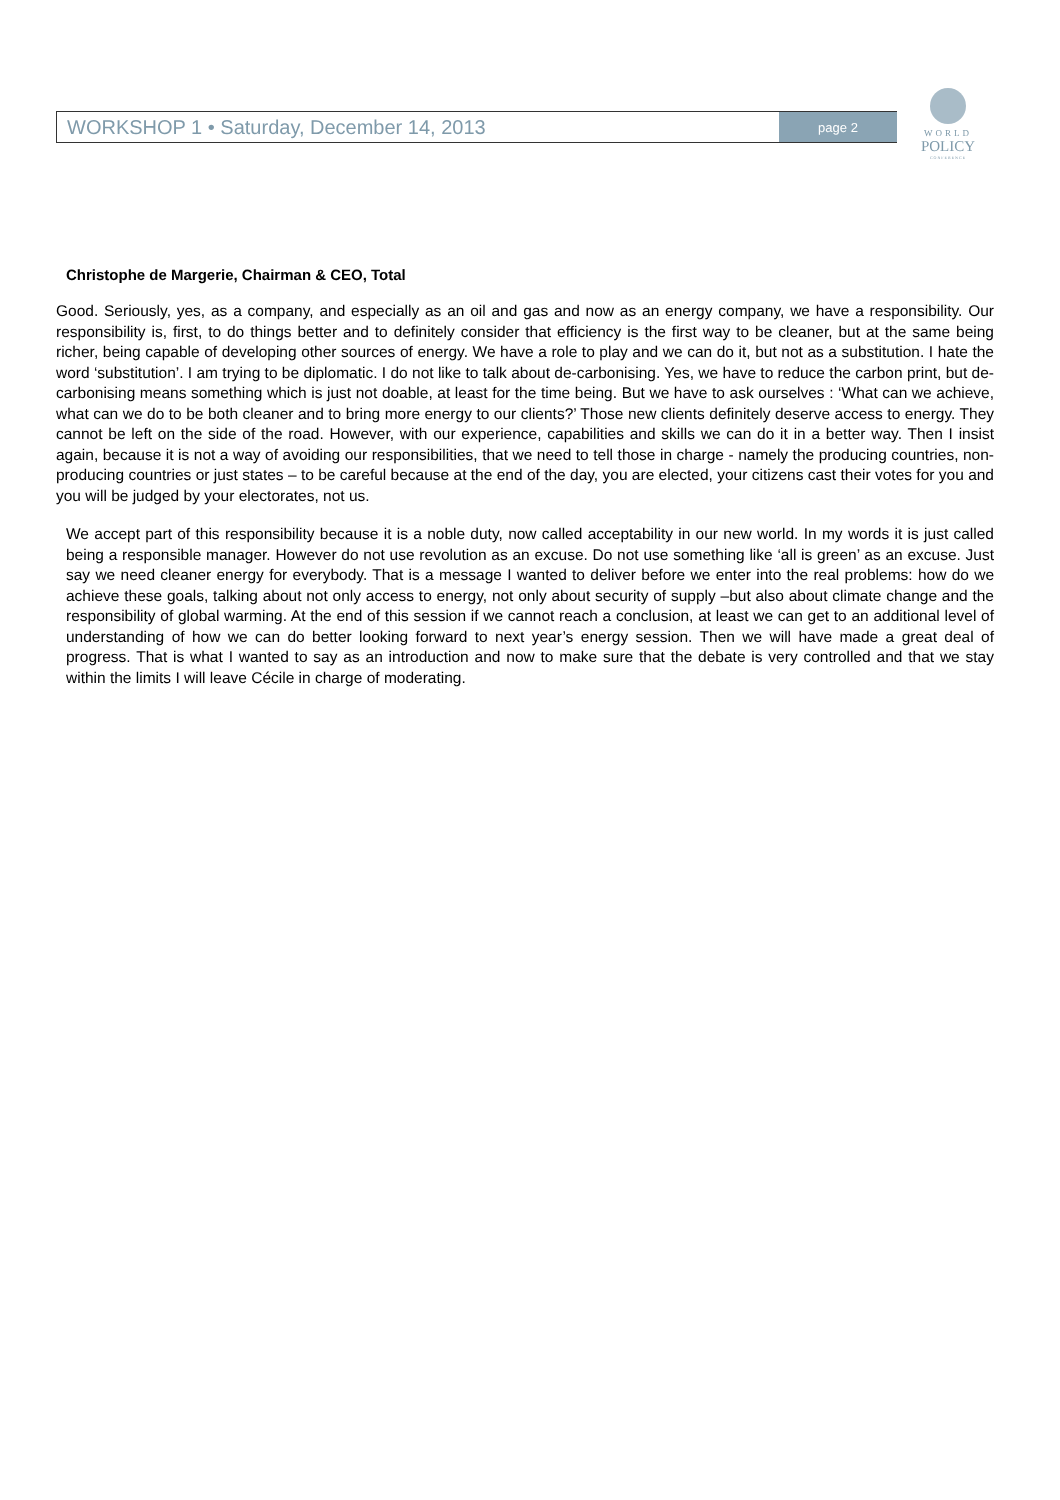WORKSHOP 1 • Saturday, December 14, 2013 page 2
WORLD
POLICY
CONFERENCE
Christophe de Margerie, Chairman & CEO, Total
Good. Seriously, yes, as a company, and especially as an oil and gas and now as an energy company, we have a responsibility. Our responsibility is, first, to do things better and to definitely consider that efficiency is the first way to be cleaner, but at the same being richer, being capable of developing other sources of energy. We have a role to play and we can do it, but not as a substitution. I hate the word ‘substitution’. I am trying to be diplomatic. I do not like to talk about de-carbonising. Yes, we have to reduce the carbon print, but de-carbonising means something which is just not doable, at least for the time being. But we have to ask ourselves : ‘What can we achieve, what can we do to be both cleaner and to bring more energy to our clients?’ Those new clients definitely deserve access to energy. They cannot be left on the side of the road. However, with our experience, capabilities and skills we can do it in a better way. Then I insist again, because it is not a way of avoiding our responsibilities, that we need to tell those in charge - namely the producing countries, non-producing countries or just states – to be careful because at the end of the day, you are elected, your citizens cast their votes for you and you will be judged by your electorates, not us.
We accept part of this responsibility because it is a noble duty, now called acceptability in our new world. In my words it is just called being a responsible manager. However do not use revolution as an excuse. Do not use something like ‘all is green’ as an excuse. Just say we need cleaner energy for everybody. That is a message I wanted to deliver before we enter into the real problems: how do we achieve these goals, talking about not only access to energy, not only about security of supply –but also about climate change and the responsibility of global warming. At the end of this session if we cannot reach a conclusion, at least we can get to an additional level of understanding of how we can do better looking forward to next year’s energy session. Then we will have made a great deal of progress. That is what I wanted to say as an introduction and now to make sure that the debate is very controlled and that we stay within the limits I will leave Cécile in charge of moderating.